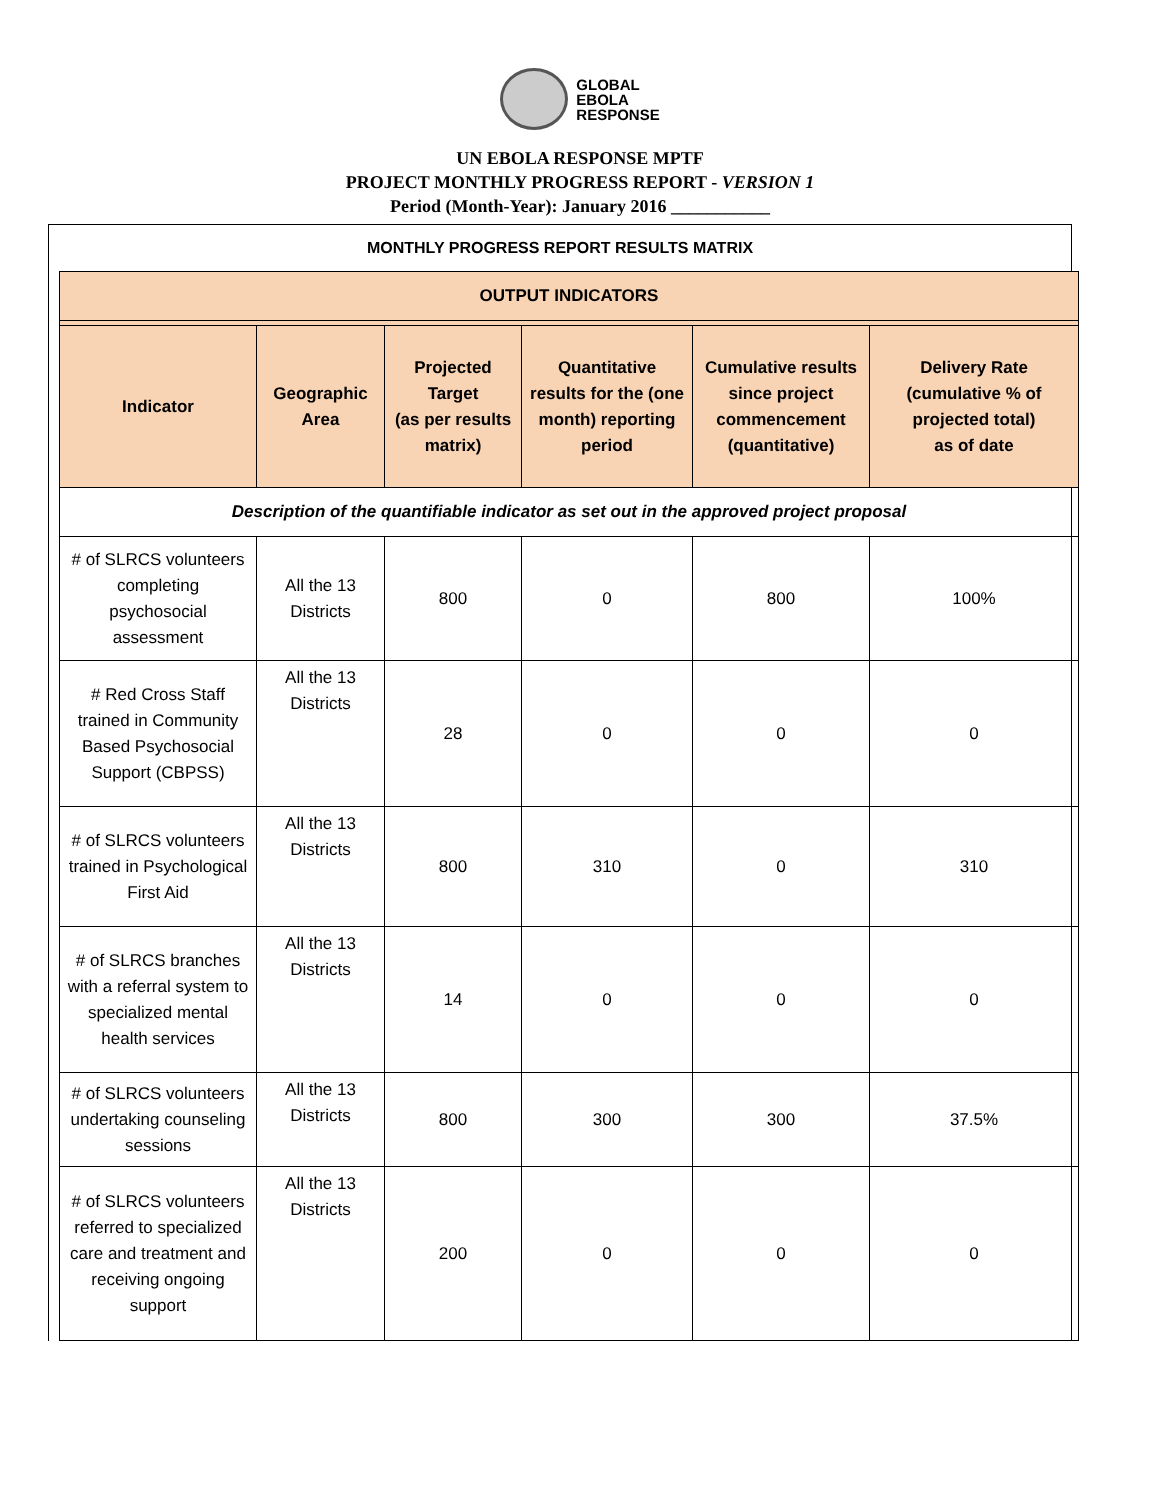GLOBAL
EBOLA
RESPONSE
UN EBOLA RESPONSE MPTF
PROJECT MONTHLY PROGRESS REPORT - VERSION 1
Period (Month-Year): January 2016 ___________
MONTHLY PROGRESS REPORT RESULTS MATRIX
| OUTPUT INDICATORS | | | | | |
| --- | --- | --- | --- | --- | --- |
| Indicator | Geographic Area | Projected Target (as per results matrix) | Quantitative results for the (one month) reporting period | Cumulative results since project commencement (quantitative) | Delivery Rate (cumulative % of projected total) as of date |
| Description of the quantifiable indicator as set out in the approved project proposal | | | | | |
| # of SLRCS volunteers completing psychosocial assessment | All the 13 Districts | 800 | 0 | 800 | 100% |
| # Red Cross Staff trained in Community Based Psychosocial Support (CBPSS) | All the 13 Districts | 28 | 0 | 0 | 0 |
| # of SLRCS volunteers trained in Psychological First Aid | All the 13 Districts | 800 | 310 | 0 | 310 |
| # of SLRCS branches with a referral system to specialized mental health services | All the 13 Districts | 14 | 0 | 0 | 0 |
| # of SLRCS volunteers undertaking counseling sessions | All the 13 Districts | 800 | 300 | 300 | 37.5% |
| # of SLRCS volunteers referred to specialized care and treatment and receiving ongoing support | All the 13 Districts | 200 | 0 | 0 | 0 |